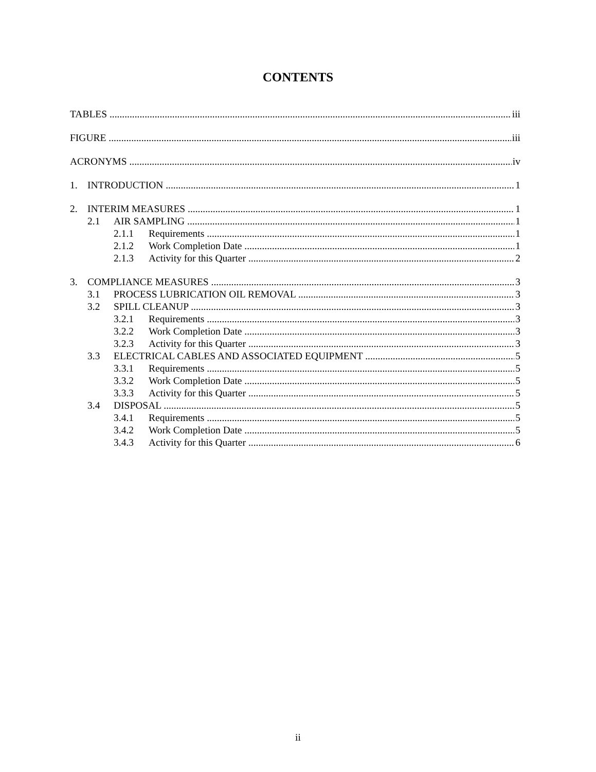CONTENTS
TABLES iii
FIGURE iii
ACRONYMS iv
1. INTRODUCTION 1
2. INTERIM MEASURES 1
2.1 AIR SAMPLING 1
2.1.1 Requirements 1
2.1.2 Work Completion Date 1
2.1.3 Activity for this Quarter 2
3. COMPLIANCE MEASURES 3
3.1 PROCESS LUBRICATION OIL REMOVAL 3
3.2 SPILL CLEANUP 3
3.2.1 Requirements 3
3.2.2 Work Completion Date 3
3.2.3 Activity for this Quarter 3
3.3 ELECTRICAL CABLES AND ASSOCIATED EQUIPMENT 5
3.3.1 Requirements 5
3.3.2 Work Completion Date 5
3.3.3 Activity for this Quarter 5
3.4 DISPOSAL 5
3.4.1 Requirements 5
3.4.2 Work Completion Date 5
3.4.3 Activity for this Quarter 6
ii